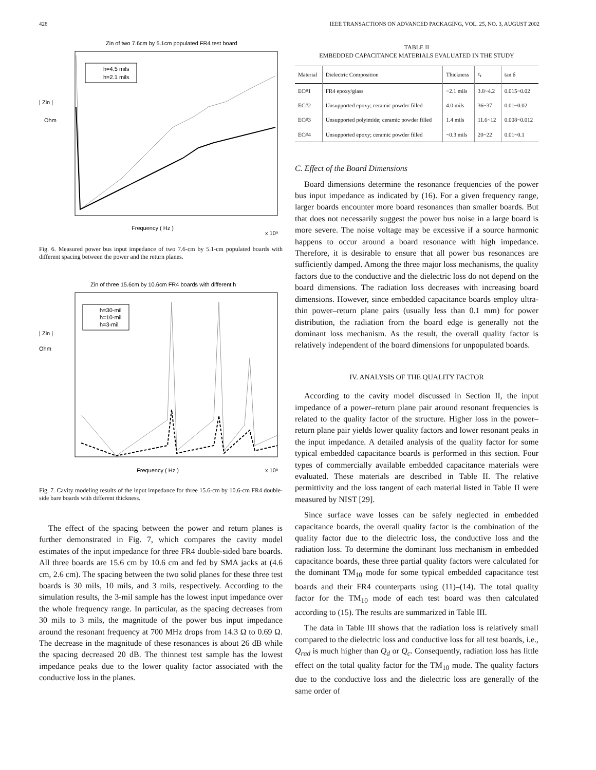428 IEEE TRANSACTIONS ON ADVANCED PACKAGING, VOL. 25, NO. 3, AUGUST 2002
Zin of two 7.6cm by 5.1cm populated FR4 test board
| Zin |
Ohm
Frequency ( Hz )
x 10⁹
h=4.5 mils
h=2.1 mils
Fig. 6. Measured power bus input impedance of two 7.6-cm by 5.1-cm populated boards with different spacing between the power and the return planes.
Zin of three 15.6cm by 10.6cm FR4 boards with different h
| Zin |
Ohm
Frequency ( Hz )
x 10⁸
h=30-mil
h=10-mil
h=3-mil
Fig. 7. Cavity modeling results of the input impedance for three 15.6-cm by 10.6-cm FR4 double-side bare boards with different thickness.
The effect of the spacing between the power and return planes is further demonstrated in Fig. 7, which compares the cavity model estimates of the input impedance for three FR4 double-sided bare boards. All three boards are 15.6 cm by 10.6 cm and fed by SMA jacks at (4.6 cm, 2.6 cm). The spacing between the two solid planes for these three test boards is 30 mils, 10 mils, and 3 mils, respectively. According to the simulation results, the 3-mil sample has the lowest input impedance over the whole frequency range. In particular, as the spacing decreases from 30 mils to 3 mils, the magnitude of the power bus input impedance around the resonant frequency at 700 MHz drops from 14.3 Ω to 0.69 Ω. The decrease in the magnitude of these resonances is about 26 dB while the spacing decreased 20 dB. The thinnest test sample has the lowest impedance peaks due to the lower quality factor associated with the conductive loss in the planes.
TABLE II
EMBEDDED CAPACITANCE MATERIALS EVALUATED IN THE STUDY
| Material | Dielectric Composition | Thickness | ε<sub>r</sub> | tan δ |
| --- | --- | --- | --- | --- |
| EC#1 | FR4 epoxy/glass | ~2.1 mils | 3.8~4.2 | 0.015~0.02 |
| EC#2 | Unsupported epoxy; ceramic powder filled | 4.0 mils | 36~37 | 0.01~0.02 |
| EC#3 | Unsupported polyimide; ceramic powder filled | 1.4 mils | 11.6~12 | 0.008~0.012 |
| EC#4 | Unsupported epoxy; ceramic powder filled | ~0.3 mils | 20~22 | 0.01~0.1 |
C. Effect of the Board Dimensions
Board dimensions determine the resonance frequencies of the power bus input impedance as indicated by (16). For a given frequency range, larger boards encounter more board resonances than smaller boards. But that does not necessarily suggest the power bus noise in a large board is more severe. The noise voltage may be excessive if a source harmonic happens to occur around a board resonance with high impedance. Therefore, it is desirable to ensure that all power bus resonances are sufficiently damped. Among the three major loss mechanisms, the quality factors due to the conductive and the dielectric loss do not depend on the board dimensions. The radiation loss decreases with increasing board dimensions. However, since embedded capacitance boards employ ultra-thin power–return plane pairs (usually less than 0.1 mm) for power distribution, the radiation from the board edge is generally not the dominant loss mechanism. As the result, the overall quality factor is relatively independent of the board dimensions for unpopulated boards.
IV. ANALYSIS OF THE QUALITY FACTOR
According to the cavity model discussed in Section II, the input impedance of a power–return plane pair around resonant frequencies is related to the quality factor of the structure. Higher loss in the power–return plane pair yields lower quality factors and lower resonant peaks in the input impedance. A detailed analysis of the quality factor for some typical embedded capacitance boards is performed in this section. Four types of commercially available embedded capacitance materials were evaluated. These materials are described in Table II. The relative permittivity and the loss tangent of each material listed in Table II were measured by NIST [29].
Since surface wave losses can be safely neglected in embedded capacitance boards, the overall quality factor is the combination of the quality factor due to the dielectric loss, the conductive loss and the radiation loss. To determine the dominant loss mechanism in embedded capacitance boards, these three partial quality factors were calculated for the dominant TM<sub>10</sub> mode for some typical embedded capacitance test boards and their FR4 counterparts using (11)–(14). The total quality factor for the TM<sub>10</sub> mode of each test board was then calculated according to (15). The results are summarized in Table III.
The data in Table III shows that the radiation loss is relatively small compared to the dielectric loss and conductive loss for all test boards, i.e., Q<sub>rad</sub> is much higher than Q<sub>d</sub> or Q<sub>c</sub>. Consequently, radiation loss has little effect on the total quality factor for the TM<sub>10</sub> mode. The quality factors due to the conductive loss and the dielectric loss are generally of the same order of